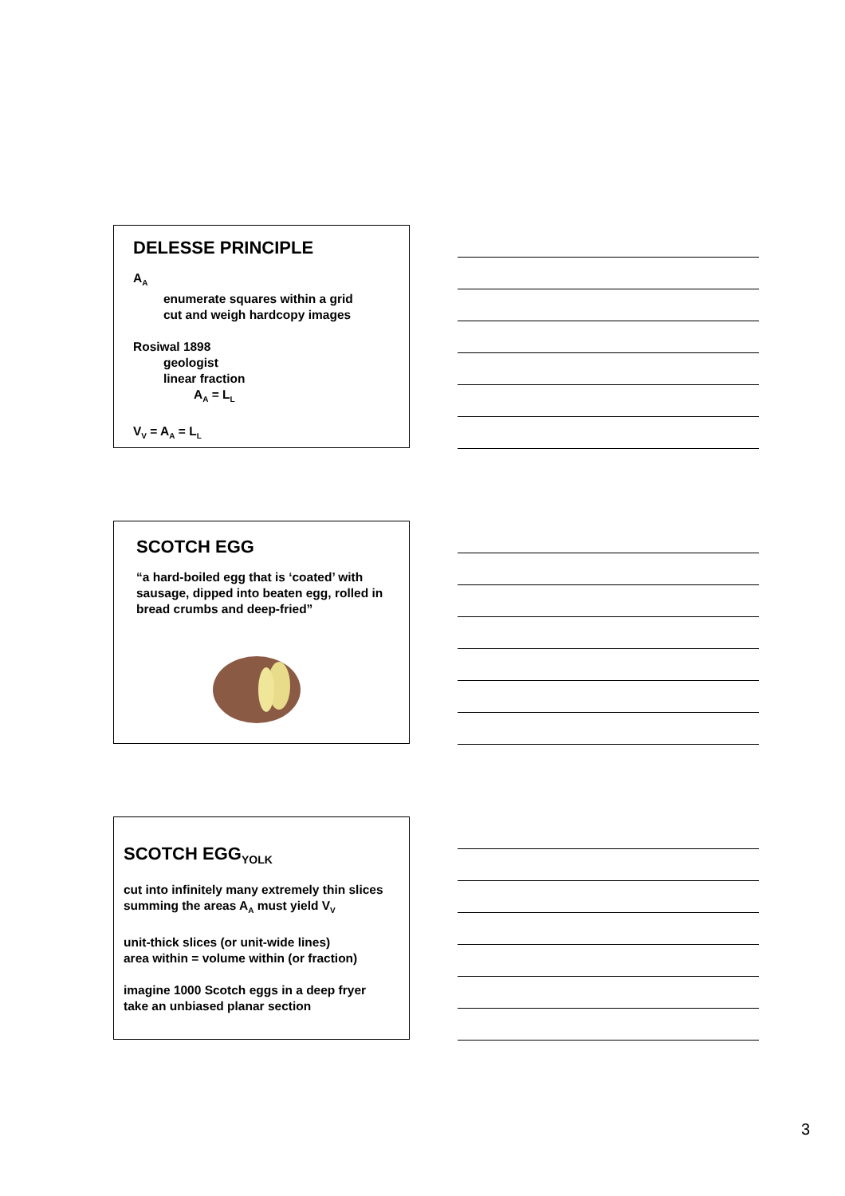DELESSE PRINCIPLE
A<sub>A</sub>
enumerate squares within a grid
cut and weigh hardcopy images
Rosiwal 1898
geologist
linear fraction
A<sub>A</sub> = L<sub>L</sub>
V<sub>V</sub> = A<sub>A</sub> = L<sub>L</sub>
SCOTCH EGG
“a hard-boiled egg that is ‘coated’ with sausage, dipped into beaten egg, rolled in bread crumbs and deep-fried”
SCOTCH EGG<sub>YOLK</sub>
cut into infinitely many extremely thin slices summing the areas A<sub>A</sub> must yield V<sub>V</sub>
unit-thick slices (or unit-wide lines)
area within = volume within (or fraction)
imagine 1000 Scotch eggs in a deep fryer
take an unbiased planar section
3